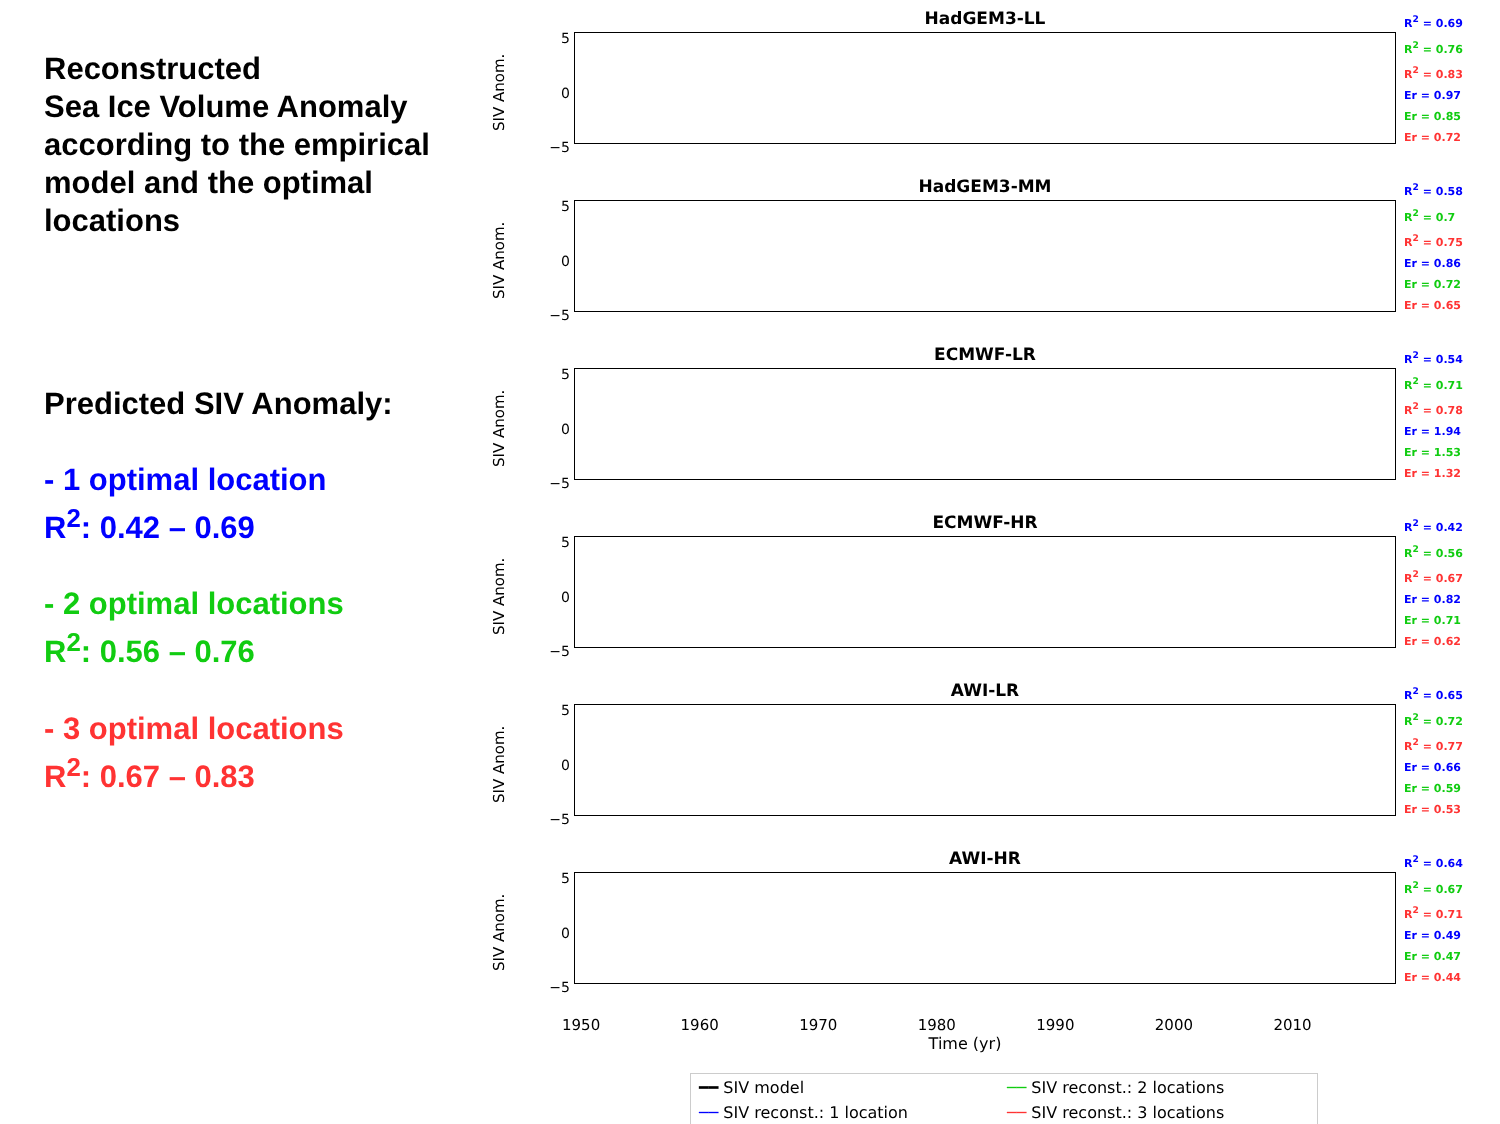Reconstructed
Sea Ice Volume Anomaly according to the empirical model and the optimal locations
Predicted SIV Anomaly:
- 1 optimal location
R<sup>2</sup>: 0.42 – 0.69
- 2 optimal locations
R<sup>2</sup>: 0.56 – 0.76
- 3 optimal locations
R<sup>2</sup>: 0.67 – 0.83
SIV Anom.
5
0
−5
HadGEM3-LL
R<sup>2</sup> = 0.69
R<sup>2</sup> = 0.76
R<sup>2</sup> = 0.83
Er = 0.97
Er = 0.85
Er = 0.72
SIV Anom.
5
0
−5
HadGEM3-MM
R<sup>2</sup> = 0.58
R<sup>2</sup> = 0.7
R<sup>2</sup> = 0.75
Er = 0.86
Er = 0.72
Er = 0.65
SIV Anom.
5
0
−5
ECMWF-LR
R<sup>2</sup> = 0.54
R<sup>2</sup> = 0.71
R<sup>2</sup> = 0.78
Er = 1.94
Er = 1.53
Er = 1.32
SIV Anom.
5
0
−5
ECMWF-HR
R<sup>2</sup> = 0.42
R<sup>2</sup> = 0.56
R<sup>2</sup> = 0.67
Er = 0.82
Er = 0.71
Er = 0.62
SIV Anom.
5
0
−5
AWI-LR
R<sup>2</sup> = 0.65
R<sup>2</sup> = 0.72
R<sup>2</sup> = 0.77
Er = 0.66
Er = 0.59
Er = 0.53
SIV Anom.
5
0
−5
AWI-HR
R<sup>2</sup> = 0.64
R<sup>2</sup> = 0.67
R<sup>2</sup> = 0.71
Er = 0.49
Er = 0.47
Er = 0.44
1950 1960 1970 1980 1990 2000 2010
Time (yr)
━━ SIV model ── SIV reconst.: 2 locations ── SIV reconst.: 1 location ── SIV reconst.: 3 locations